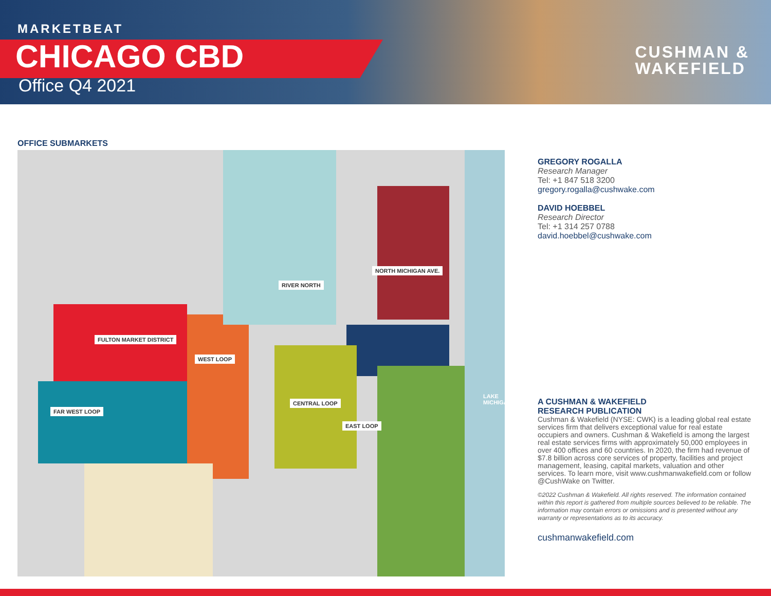MARKETBEAT
CHICAGO CBD
Office Q4 2021
CUSHMAN &
WAKEFIELD
OFFICE SUBMARKETS
FULTON MARKET DISTRICT
WEST LOOP
NORTH MICHIGAN AVE.
RIVER NORTH
CENTRAL LOOP
EAST LOOP
FAR WEST LOOP
LAKE MICHIGAN
GREGORY ROGALLA
Research Manager
Tel: +1 847 518 3200
gregory.rogalla@cushwake.com
DAVID HOEBBEL
Research Director
Tel: +1 314 257 0788
david.hoebbel@cushwake.com
A CUSHMAN & WAKEFIELD
RESEARCH PUBLICATION
Cushman & Wakefield (NYSE: CWK) is a leading global real estate services firm that delivers exceptional value for real estate occupiers and owners. Cushman & Wakefield is among the largest real estate services firms with approximately 50,000 employees in over 400 offices and 60 countries. In 2020, the firm had revenue of $7.8 billion across core services of property, facilities and project management, leasing, capital markets, valuation and other services. To learn more, visit www.cushmanwakefield.com or follow @CushWake on Twitter.
©2022 Cushman & Wakefield. All rights reserved. The information contained within this report is gathered from multiple sources believed to be reliable. The information may contain errors or omissions and is presented without any warranty or representations as to its accuracy.
cushmanwakefield.com